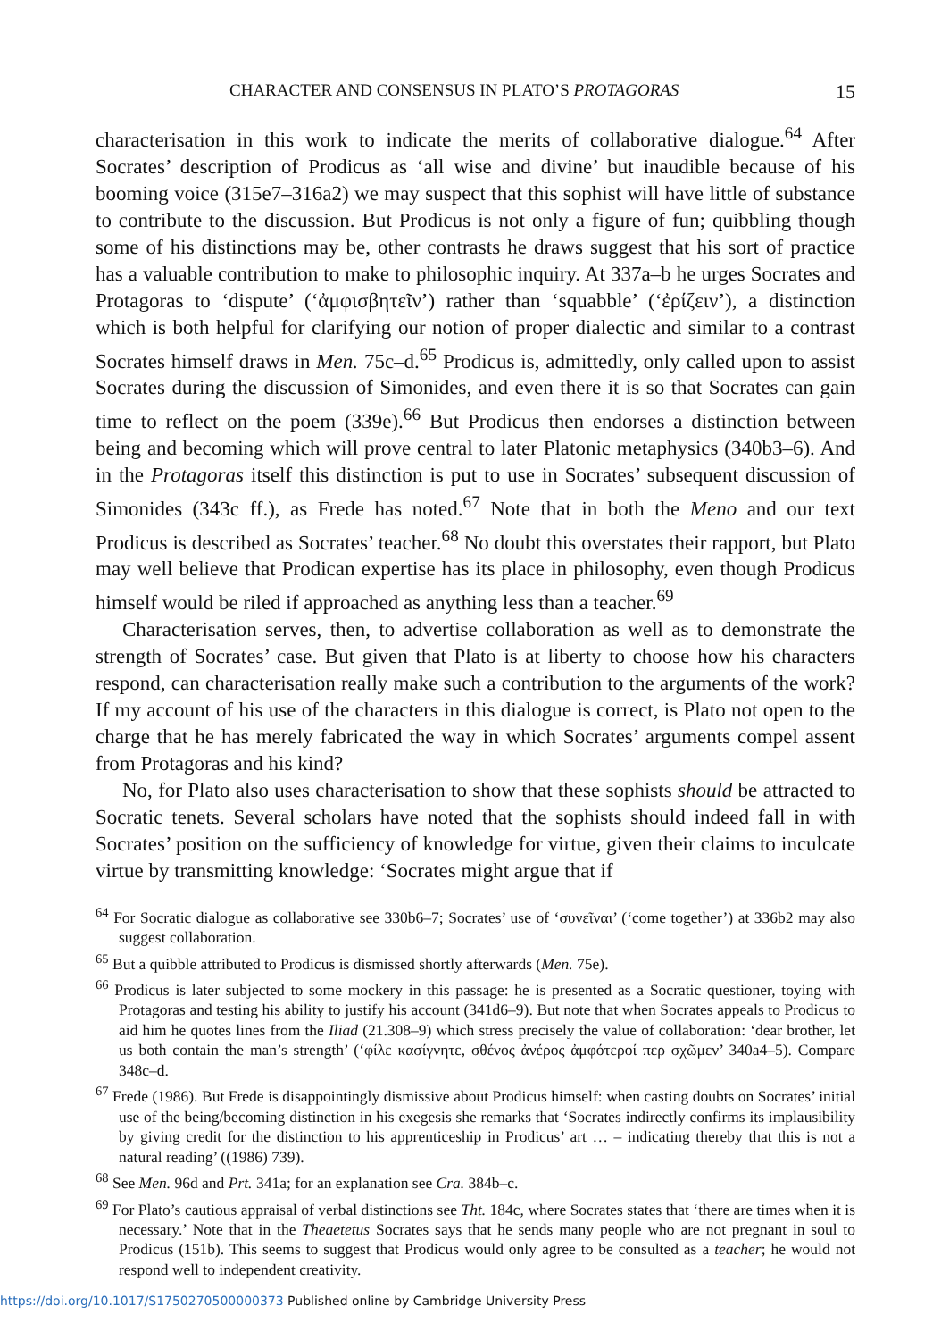CHARACTER AND CONSENSUS IN PLATO’S PROTAGORAS 15
characterisation in this work to indicate the merits of collaborative dialogue.<sup>64</sup> After Socrates’ description of Prodicus as ‘all wise and divine’ but inaudible because of his booming voice (315e7–316a2) we may suspect that this sophist will have little of substance to contribute to the discussion. But Prodicus is not only a figure of fun; quibbling though some of his distinctions may be, other contrasts he draws suggest that his sort of practice has a valuable contribution to make to philosophic inquiry. At 337a–b he urges Socrates and Protagoras to ‘dispute’ (‘ἀμφισβητεῖν’) rather than ‘squabble’ (‘ἐρίζειν’), a distinction which is both helpful for clarifying our notion of proper dialectic and similar to a contrast Socrates himself draws in Men. 75c–d.<sup>65</sup> Prodicus is, admittedly, only called upon to assist Socrates during the discussion of Simonides, and even there it is so that Socrates can gain time to reflect on the poem (339e).<sup>66</sup> But Prodicus then endorses a distinction between being and becoming which will prove central to later Platonic metaphysics (340b3–6). And in the Protagoras itself this distinction is put to use in Socrates’ subsequent discussion of Simonides (343c ff.), as Frede has noted.<sup>67</sup> Note that in both the Meno and our text Prodicus is described as Socrates’ teacher.<sup>68</sup> No doubt this overstates their rapport, but Plato may well believe that Prodican expertise has its place in philosophy, even though Prodicus himself would be riled if approached as anything less than a teacher.<sup>69</sup>
Characterisation serves, then, to advertise collaboration as well as to demonstrate the strength of Socrates’ case. But given that Plato is at liberty to choose how his characters respond, can characterisation really make such a contribution to the arguments of the work? If my account of his use of the characters in this dialogue is correct, is Plato not open to the charge that he has merely fabricated the way in which Socrates’ arguments compel assent from Protagoras and his kind?
No, for Plato also uses characterisation to show that these sophists should be attracted to Socratic tenets. Several scholars have noted that the sophists should indeed fall in with Socrates’ position on the sufficiency of knowledge for virtue, given their claims to inculcate virtue by transmitting knowledge: ‘Socrates might argue that if
<sup>64</sup> For Socratic dialogue as collaborative see 330b6–7; Socrates’ use of ‘συνεῖναι’ (‘come together’) at 336b2 may also suggest collaboration.
<sup>65</sup> But a quibble attributed to Prodicus is dismissed shortly afterwards (Men. 75e).
<sup>66</sup> Prodicus is later subjected to some mockery in this passage: he is presented as a Socratic questioner, toying with Protagoras and testing his ability to justify his account (341d6–9). But note that when Socrates appeals to Prodicus to aid him he quotes lines from the Iliad (21.308–9) which stress precisely the value of collaboration: ‘dear brother, let us both contain the man’s strength’ (‘φίλε κασίγνητε, σθένος ἀνέρος ἀμφότεροί περ σχῶμεν’ 340a4–5). Compare 348c–d.
<sup>67</sup> Frede (1986). But Frede is disappointingly dismissive about Prodicus himself: when casting doubts on Socrates’ initial use of the being/becoming distinction in his exegesis she remarks that ‘Socrates indirectly confirms its implausibility by giving credit for the distinction to his apprenticeship in Prodicus’ art … – indicating thereby that this is not a natural reading’ ((1986) 739).
<sup>68</sup> See Men. 96d and Prt. 341a; for an explanation see Cra. 384b–c.
<sup>69</sup> For Plato’s cautious appraisal of verbal distinctions see Tht. 184c, where Socrates states that ‘there are times when it is necessary.’ Note that in the Theaetetus Socrates says that he sends many people who are not pregnant in soul to Prodicus (151b). This seems to suggest that Prodicus would only agree to be consulted as a teacher; he would not respond well to independent creativity.
https://doi.org/10.1017/S1750270500000373 Published online by Cambridge University Press